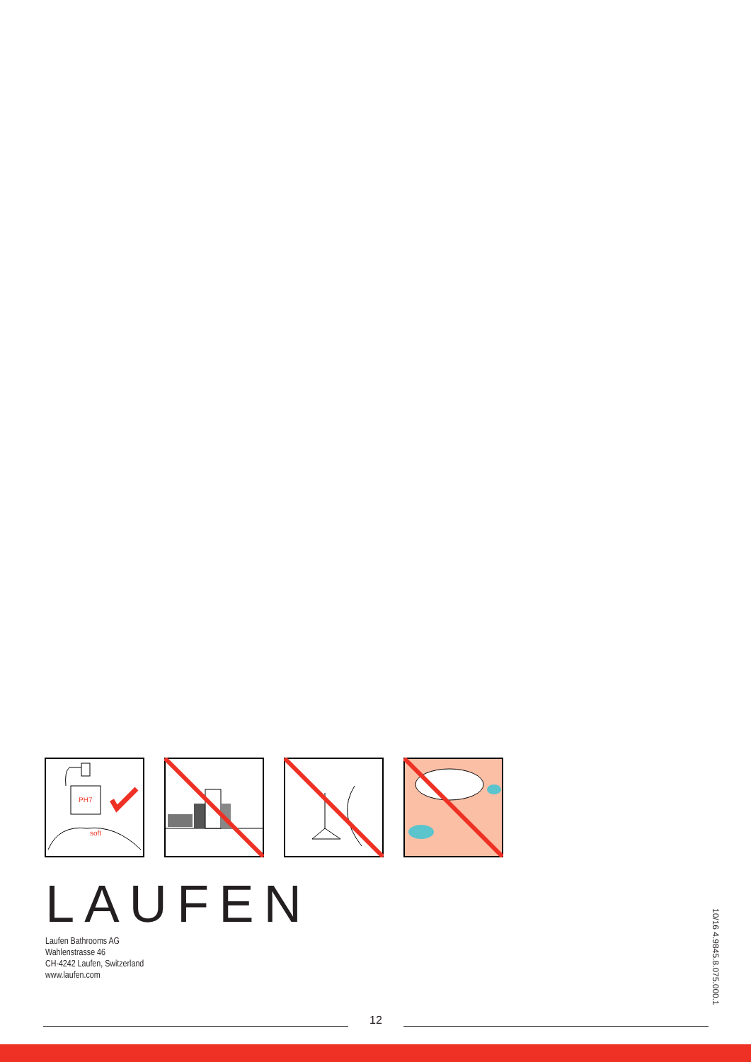PH7
soft
LAUFEN
Laufen Bathrooms AG
Wahlenstrasse 46
CH-4242 Laufen, Switzerland
www.laufen.com
12
10/16 4.9845.8.075.000.1